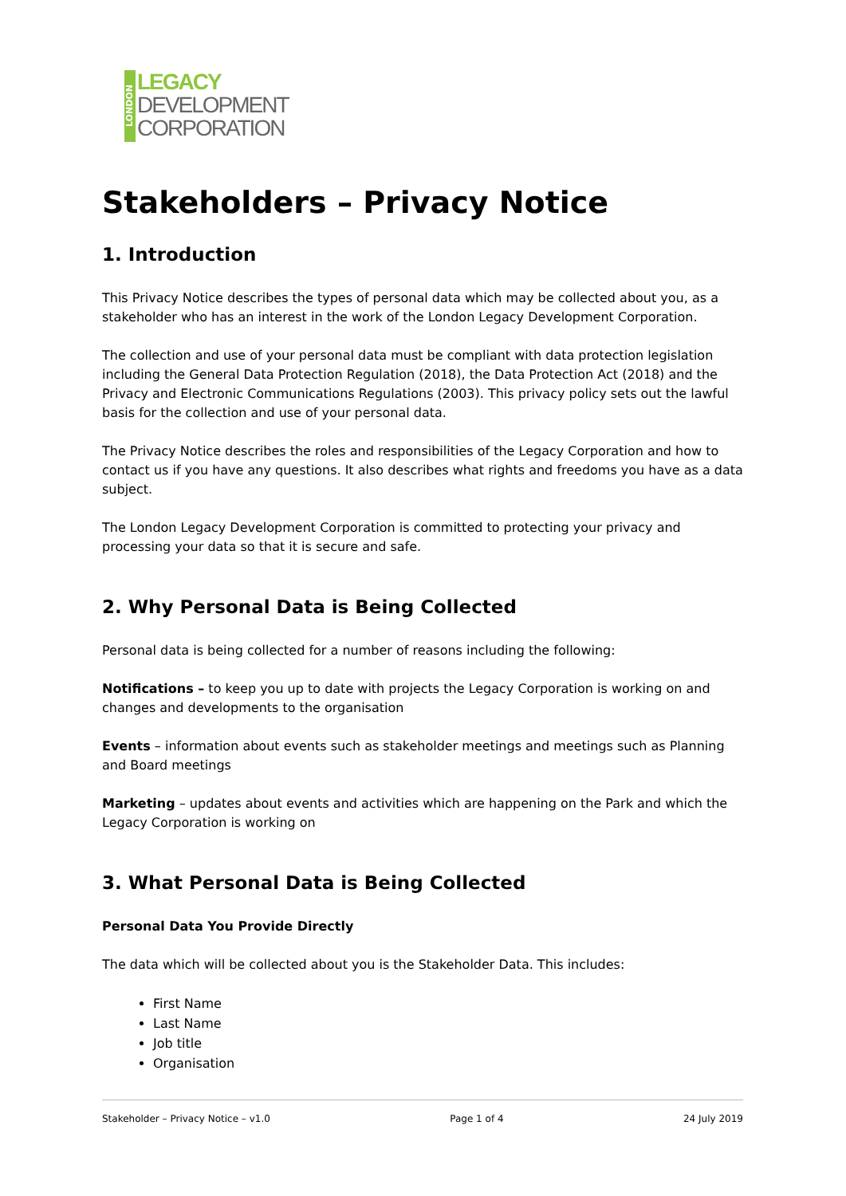LONDON
LEGACY
DEVELOPMENT
CORPORATION
Stakeholders – Privacy Notice
1. Introduction
This Privacy Notice describes the types of personal data which may be collected about you, as a stakeholder who has an interest in the work of the London Legacy Development Corporation.
The collection and use of your personal data must be compliant with data protection legislation including the General Data Protection Regulation (2018), the Data Protection Act (2018) and the Privacy and Electronic Communications Regulations (2003). This privacy policy sets out the lawful basis for the collection and use of your personal data.
The Privacy Notice describes the roles and responsibilities of the Legacy Corporation and how to contact us if you have any questions. It also describes what rights and freedoms you have as a data subject.
The London Legacy Development Corporation is committed to protecting your privacy and processing your data so that it is secure and safe.
2. Why Personal Data is Being Collected
Personal data is being collected for a number of reasons including the following:
Notifications – to keep you up to date with projects the Legacy Corporation is working on and changes and developments to the organisation
Events – information about events such as stakeholder meetings and meetings such as Planning and Board meetings
Marketing – updates about events and activities which are happening on the Park and which the Legacy Corporation is working on
3. What Personal Data is Being Collected
Personal Data You Provide Directly
The data which will be collected about you is the Stakeholder Data. This includes:
First Name
Last Name
Job title
Organisation
Stakeholder – Privacy Notice – v1.0 Page 1 of 4 24 July 2019